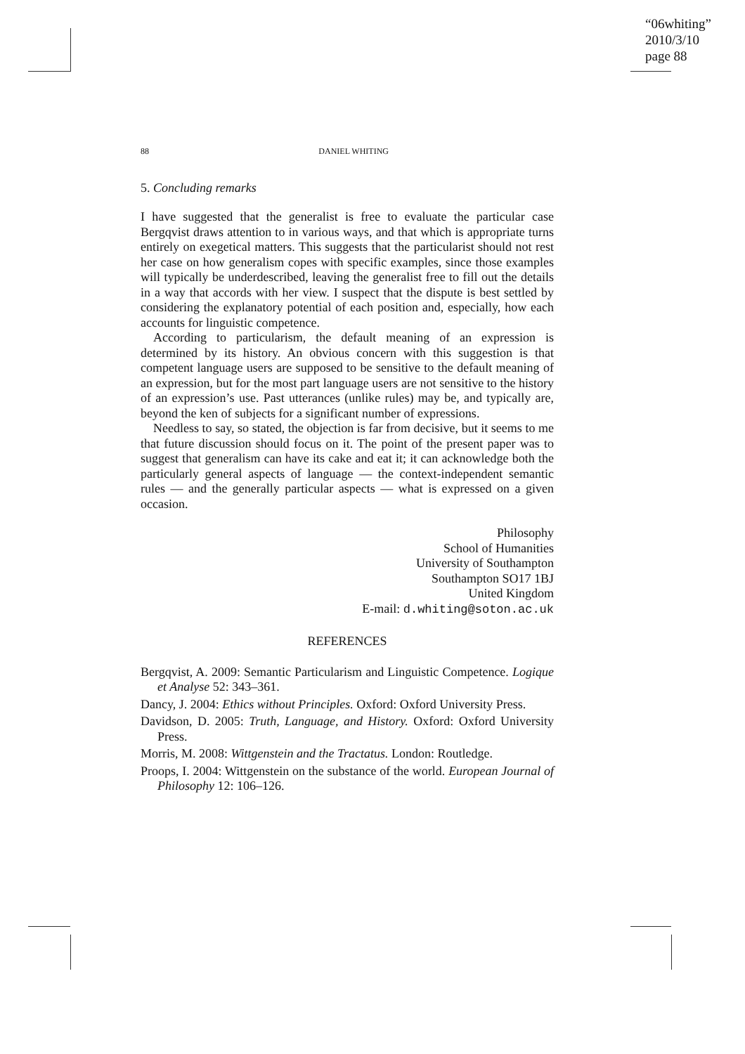“06whiting”
2010/3/10
page 88
88 DANIEL WHITING
5. Concluding remarks
I have suggested that the generalist is free to evaluate the particular case Bergqvist draws attention to in various ways, and that which is appropriate turns entirely on exegetical matters. This suggests that the particularist should not rest her case on how generalism copes with specific examples, since those examples will typically be underdescribed, leaving the generalist free to fill out the details in a way that accords with her view. I suspect that the dispute is best settled by considering the explanatory potential of each position and, especially, how each accounts for linguistic competence.
According to particularism, the default meaning of an expression is determined by its history. An obvious concern with this suggestion is that competent language users are supposed to be sensitive to the default meaning of an expression, but for the most part language users are not sensitive to the history of an expression’s use. Past utterances (unlike rules) may be, and typically are, beyond the ken of subjects for a significant number of expressions.
Needless to say, so stated, the objection is far from decisive, but it seems to me that future discussion should focus on it. The point of the present paper was to suggest that generalism can have its cake and eat it; it can acknowledge both the particularly general aspects of language — the context-independent semantic rules — and the generally particular aspects — what is expressed on a given occasion.
Philosophy
School of Humanities
University of Southampton
Southampton SO17 1BJ
United Kingdom
E-mail: d.whiting@soton.ac.uk
REFERENCES
Bergqvist, A. 2009: Semantic Particularism and Linguistic Competence. Logique et Analyse 52: 343–361.
Dancy, J. 2004: Ethics without Principles. Oxford: Oxford University Press.
Davidson, D. 2005: Truth, Language, and History. Oxford: Oxford University Press.
Morris, M. 2008: Wittgenstein and the Tractatus. London: Routledge.
Proops, I. 2004: Wittgenstein on the substance of the world. European Journal of Philosophy 12: 106–126.